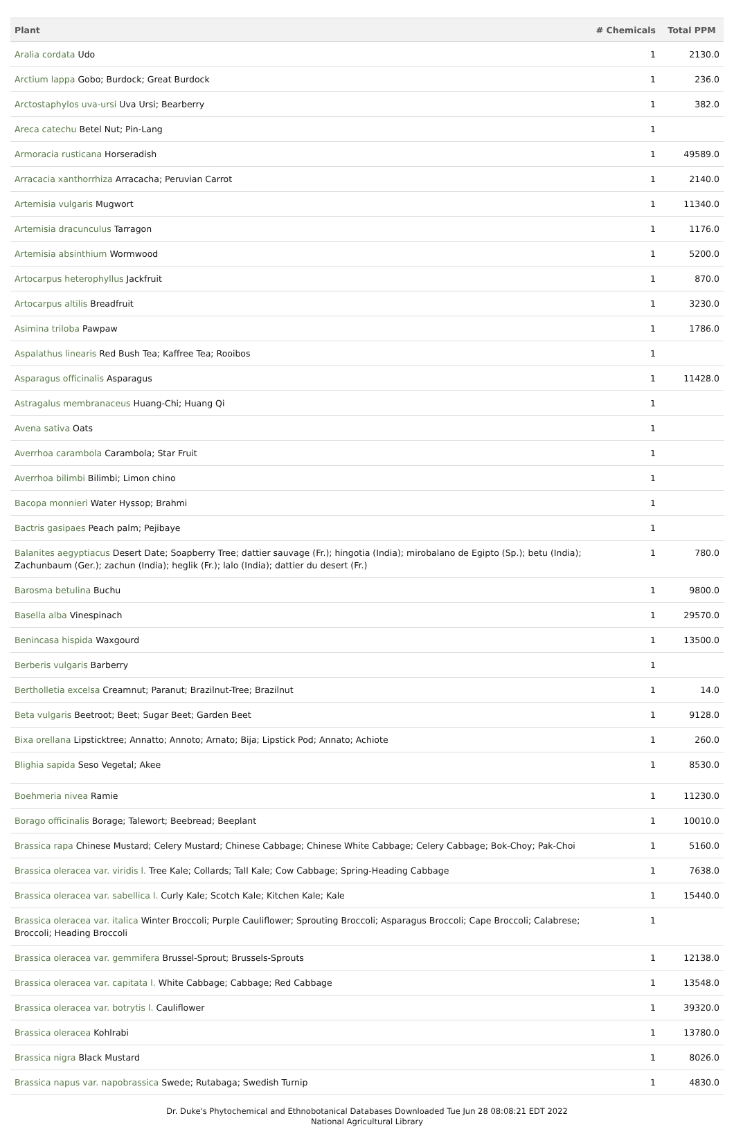| Plant | # Chemicals | Total PPM |
| --- | --- | --- |
| Aralia cordata Udo | 1 | 2130.0 |
| Arctium lappa Gobo; Burdock; Great Burdock | 1 | 236.0 |
| Arctostaphylos uva-ursi Uva Ursi; Bearberry | 1 | 382.0 |
| Areca catechu Betel Nut; Pin-Lang | 1 | |
| Armoracia rusticana Horseradish | 1 | 49589.0 |
| Arracacia xanthorrhiza Arracacha; Peruvian Carrot | 1 | 2140.0 |
| Artemisia vulgaris Mugwort | 1 | 11340.0 |
| Artemisia dracunculus Tarragon | 1 | 1176.0 |
| Artemisia absinthium Wormwood | 1 | 5200.0 |
| Artocarpus heterophyllus Jackfruit | 1 | 870.0 |
| Artocarpus altilis Breadfruit | 1 | 3230.0 |
| Asimina triloba Pawpaw | 1 | 1786.0 |
| Aspalathus linearis Red Bush Tea; Kaffree Tea; Rooibos | 1 | |
| Asparagus officinalis Asparagus | 1 | 11428.0 |
| Astragalus membranaceus Huang-Chi; Huang Qi | 1 | |
| Avena sativa Oats | 1 | |
| Averrhoa carambola Carambola; Star Fruit | 1 | |
| Averrhoa bilimbi Bilimbi; Limon chino | 1 | |
| Bacopa monnieri Water Hyssop; Brahmi | 1 | |
| Bactris gasipaes Peach palm; Pejibaye | 1 | |
| Balanites aegyptiacus Desert Date; Soapberry Tree; dattier sauvage (Fr.); hingotia (India); mirobalano de Egipto (Sp.); betu (India); Zachunbaum (Ger.); zachun (India); heglik (Fr.); lalo (India); dattier du desert (Fr.) | 1 | 780.0 |
| Barosma betulina Buchu | 1 | 9800.0 |
| Basella alba Vinespinach | 1 | 29570.0 |
| Benincasa hispida Waxgourd | 1 | 13500.0 |
| Berberis vulgaris Barberry | 1 | |
| Bertholletia excelsa Creamnut; Paranut; Brazilnut-Tree; Brazilnut | 1 | 14.0 |
| Beta vulgaris Beetroot; Beet; Sugar Beet; Garden Beet | 1 | 9128.0 |
| Bixa orellana Lipsticktree; Annatto; Annoto; Arnato; Bija; Lipstick Pod; Annato; Achiote | 1 | 260.0 |
| Blighia sapida Seso Vegetal; Akee | 1 | 8530.0 |
| Boehmeria nivea Ramie | 1 | 11230.0 |
| Borago officinalis Borage; Talewort; Beebread; Beeplant | 1 | 10010.0 |
| Brassica rapa Chinese Mustard; Celery Mustard; Chinese Cabbage; Chinese White Cabbage; Celery Cabbage; Bok-Choy; Pak-Choi | 1 | 5160.0 |
| Brassica oleracea var. viridis l. Tree Kale; Collards; Tall Kale; Cow Cabbage; Spring-Heading Cabbage | 1 | 7638.0 |
| Brassica oleracea var. sabellica l. Curly Kale; Scotch Kale; Kitchen Kale; Kale | 1 | 15440.0 |
| Brassica oleracea var. italica Winter Broccoli; Purple Cauliflower; Sprouting Broccoli; Asparagus Broccoli; Cape Broccoli; Calabrese; Broccoli; Heading Broccoli | 1 | |
| Brassica oleracea var. gemmifera Brussel-Sprout; Brussels-Sprouts | 1 | 12138.0 |
| Brassica oleracea var. capitata l. White Cabbage; Cabbage; Red Cabbage | 1 | 13548.0 |
| Brassica oleracea var. botrytis l. Cauliflower | 1 | 39320.0 |
| Brassica oleracea Kohlrabi | 1 | 13780.0 |
| Brassica nigra Black Mustard | 1 | 8026.0 |
| Brassica napus var. napobrassica Swede; Rutabaga; Swedish Turnip | 1 | 4830.0 |
Dr. Duke's Phytochemical and Ethnobotanical Databases Downloaded Tue Jun 28 08:08:21 EDT 2022
National Agricultural Library